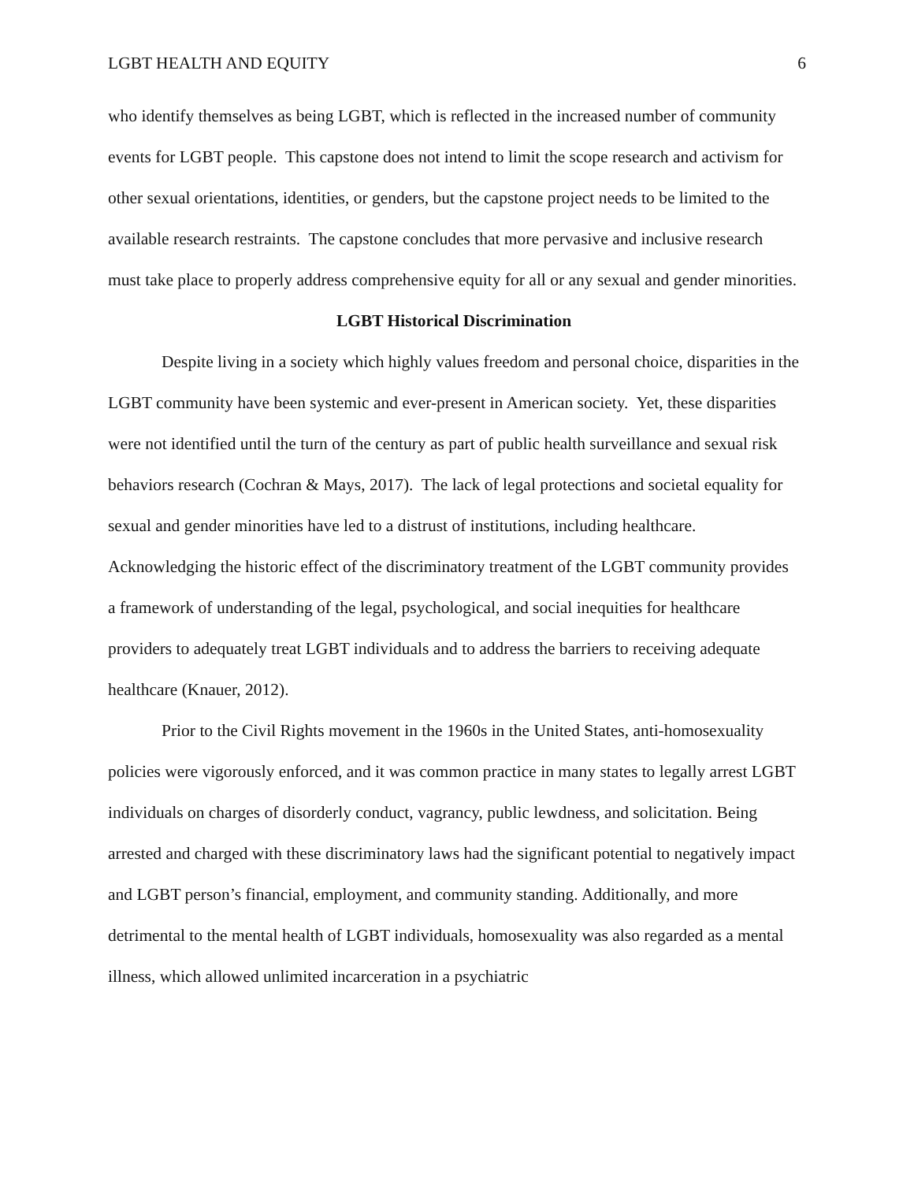LGBT HEALTH AND EQUITY 6
who identify themselves as being LGBT, which is reflected in the increased number of community events for LGBT people. This capstone does not intend to limit the scope research and activism for other sexual orientations, identities, or genders, but the capstone project needs to be limited to the available research restraints. The capstone concludes that more pervasive and inclusive research must take place to properly address comprehensive equity for all or any sexual and gender minorities.
LGBT Historical Discrimination
Despite living in a society which highly values freedom and personal choice, disparities in the LGBT community have been systemic and ever-present in American society. Yet, these disparities were not identified until the turn of the century as part of public health surveillance and sexual risk behaviors research (Cochran & Mays, 2017). The lack of legal protections and societal equality for sexual and gender minorities have led to a distrust of institutions, including healthcare. Acknowledging the historic effect of the discriminatory treatment of the LGBT community provides a framework of understanding of the legal, psychological, and social inequities for healthcare providers to adequately treat LGBT individuals and to address the barriers to receiving adequate healthcare (Knauer, 2012).
Prior to the Civil Rights movement in the 1960s in the United States, anti-homosexuality policies were vigorously enforced, and it was common practice in many states to legally arrest LGBT individuals on charges of disorderly conduct, vagrancy, public lewdness, and solicitation. Being arrested and charged with these discriminatory laws had the significant potential to negatively impact and LGBT person’s financial, employment, and community standing. Additionally, and more detrimental to the mental health of LGBT individuals, homosexuality was also regarded as a mental illness, which allowed unlimited incarceration in a psychiatric